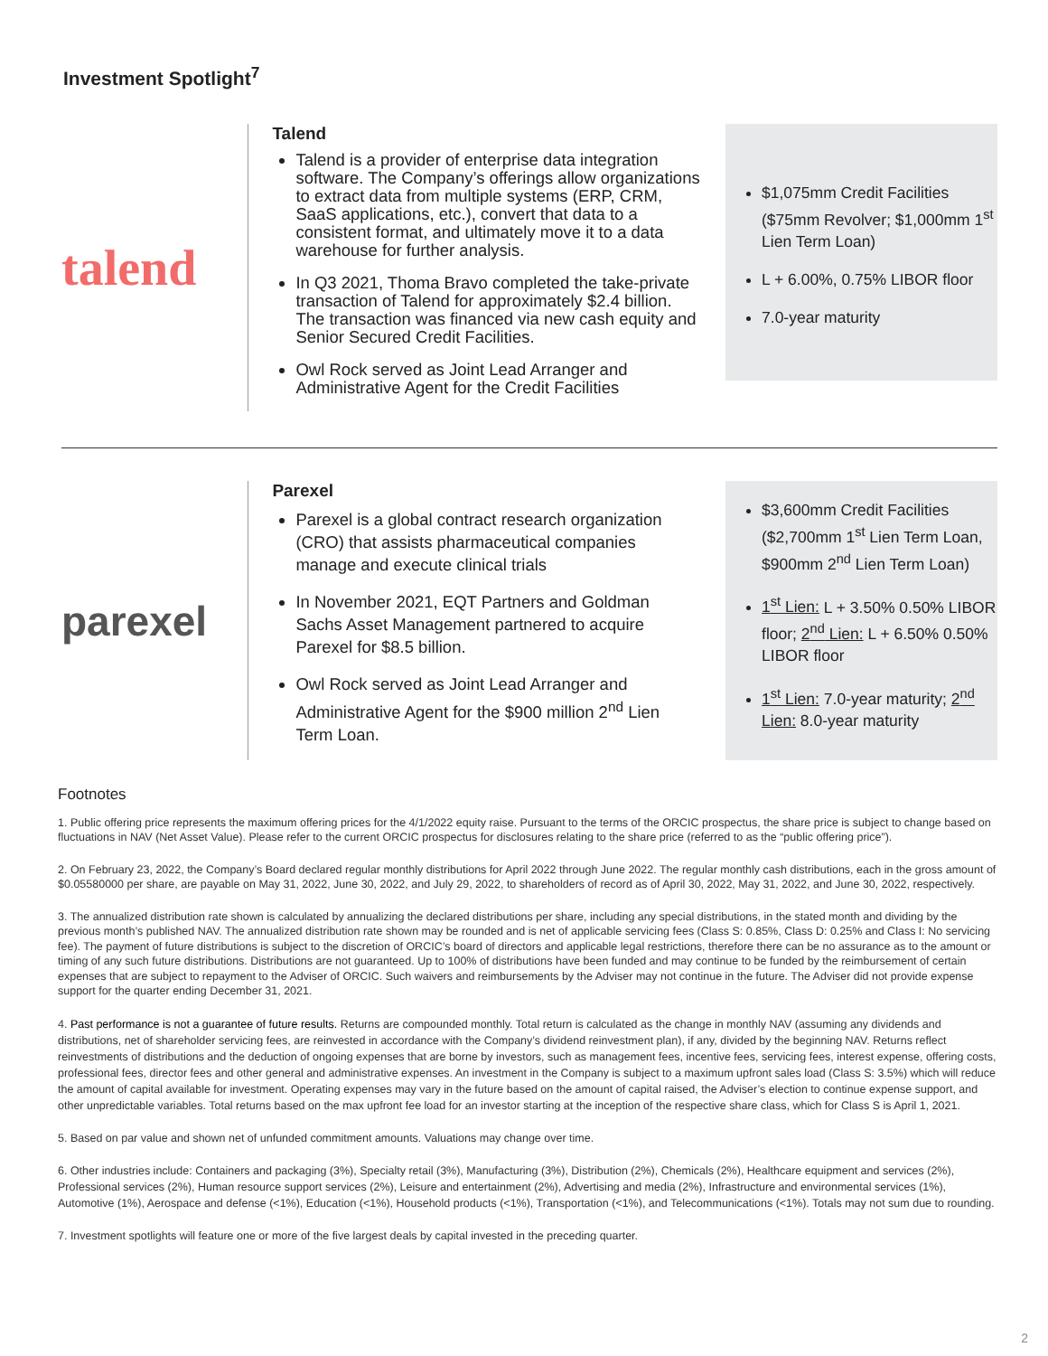Investment Spotlight<sup>7</sup>
talend
Talend
Talend is a provider of enterprise data integration software. The Company’s offerings allow organizations to extract data from multiple systems (ERP, CRM, SaaS applications, etc.), convert that data to a consistent format, and ultimately move it to a data warehouse for further analysis.
In Q3 2021, Thoma Bravo completed the take-private transaction of Talend for approximately $2.4 billion. The transaction was financed via new cash equity and Senior Secured Credit Facilities.
Owl Rock served as Joint Lead Arranger and Administrative Agent for the Credit Facilities
$1,075mm Credit Facilities ($75mm Revolver; $1,000mm 1<sup>st</sup> Lien Term Loan)
L + 6.00%, 0.75% LIBOR floor
7.0-year maturity
parexel
Parexel
Parexel is a global contract research organization (CRO) that assists pharmaceutical companies manage and execute clinical trials
In November 2021, EQT Partners and Goldman Sachs Asset Management partnered to acquire Parexel for $8.5 billion.
Owl Rock served as Joint Lead Arranger and Administrative Agent for the $900 million 2<sup>nd</sup> Lien Term Loan.
$3,600mm Credit Facilities ($2,700mm 1<sup>st</sup> Lien Term Loan, $900mm 2<sup>nd</sup> Lien Term Loan)
1<sup>st</sup> Lien: L + 3.50% 0.50% LIBOR floor; 2<sup>nd</sup> Lien: L + 6.50% 0.50% LIBOR floor
1<sup>st</sup> Lien: 7.0-year maturity; 2<sup>nd</sup> Lien: 8.0-year maturity
Footnotes
1. Public offering price represents the maximum offering prices for the 4/1/2022 equity raise. Pursuant to the terms of the ORCIC prospectus, the share price is subject to change based on fluctuations in NAV (Net Asset Value). Please refer to the current ORCIC prospectus for disclosures relating to the share price (referred to as the “public offering price”).
2. On February 23, 2022, the Company’s Board declared regular monthly distributions for April 2022 through June 2022. The regular monthly cash distributions, each in the gross amount of $0.05580000 per share, are payable on May 31, 2022, June 30, 2022, and July 29, 2022, to shareholders of record as of April 30, 2022, May 31, 2022, and June 30, 2022, respectively.
3. The annualized distribution rate shown is calculated by annualizing the declared distributions per share, including any special distributions, in the stated month and dividing by the previous month’s published NAV. The annualized distribution rate shown may be rounded and is net of applicable servicing fees (Class S: 0.85%, Class D: 0.25% and Class I: No servicing fee). The payment of future distributions is subject to the discretion of ORCIC’s board of directors and applicable legal restrictions, therefore there can be no assurance as to the amount or timing of any such future distributions. Distributions are not guaranteed. Up to 100% of distributions have been funded and may continue to be funded by the reimbursement of certain expenses that are subject to repayment to the Adviser of ORCIC. Such waivers and reimbursements by the Adviser may not continue in the future. The Adviser did not provide expense support for the quarter ending December 31, 2021.
4. Past performance is not a guarantee of future results. Returns are compounded monthly. Total return is calculated as the change in monthly NAV (assuming any dividends and distributions, net of shareholder servicing fees, are reinvested in accordance with the Company’s dividend reinvestment plan), if any, divided by the beginning NAV. Returns reflect reinvestments of distributions and the deduction of ongoing expenses that are borne by investors, such as management fees, incentive fees, servicing fees, interest expense, offering costs, professional fees, director fees and other general and administrative expenses. An investment in the Company is subject to a maximum upfront sales load (Class S: 3.5%) which will reduce the amount of capital available for investment. Operating expenses may vary in the future based on the amount of capital raised, the Adviser’s election to continue expense support, and other unpredictable variables. Total returns based on the max upfront fee load for an investor starting at the inception of the respective share class, which for Class S is April 1, 2021.
5. Based on par value and shown net of unfunded commitment amounts. Valuations may change over time.
6. Other industries include: Containers and packaging (3%), Specialty retail (3%), Manufacturing (3%), Distribution (2%), Chemicals (2%), Healthcare equipment and services (2%), Professional services (2%), Human resource support services (2%), Leisure and entertainment (2%), Advertising and media (2%), Infrastructure and environmental services (1%), Automotive (1%), Aerospace and defense (<1%), Education (<1%), Household products (<1%), Transportation (<1%), and Telecommunications (<1%). Totals may not sum due to rounding.
7. Investment spotlights will feature one or more of the five largest deals by capital invested in the preceding quarter.
2